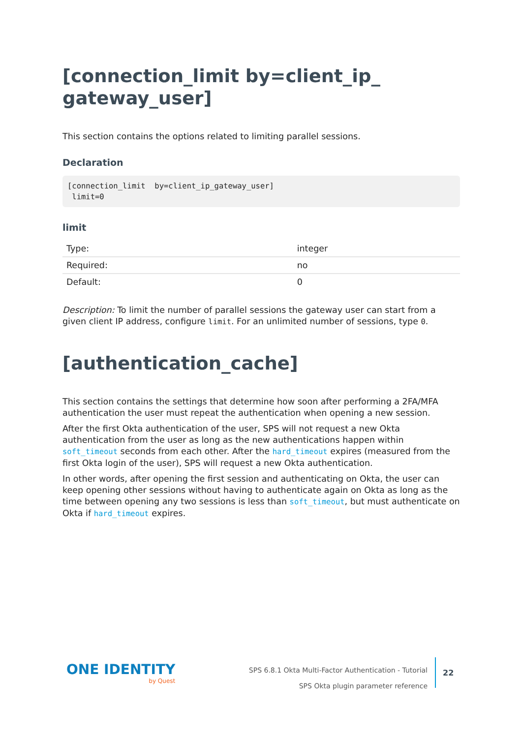[connection_limit by=client_ip_
gateway_user]
This section contains the options related to limiting parallel sessions.
Declaration
[connection_limit  by=client_ip_gateway_user]
 limit=0
limit
| Type: | integer |
| Required: | no |
| Default: | 0 |
Description: To limit the number of parallel sessions the gateway user can start from a given client IP address, configure limit. For an unlimited number of sessions, type 0.
[authentication_cache]
This section contains the settings that determine how soon after performing a 2FA/MFA authentication the user must repeat the authentication when opening a new session.
After the first Okta authentication of the user, SPS will not request a new Okta authentication from the user as long as the new authentications happen within soft_timeout seconds from each other. After the hard_timeout expires (measured from the first Okta login of the user), SPS will request a new Okta authentication.
In other words, after opening the first session and authenticating on Okta, the user can keep opening other sessions without having to authenticate again on Okta as long as the time between opening any two sessions is less than soft_timeout, but must authenticate on Okta if hard_timeout expires.
ONE IDENTITY
by Quest
SPS 6.8.1 Okta Multi-Factor Authentication - Tutorial
SPS Okta plugin parameter reference
22